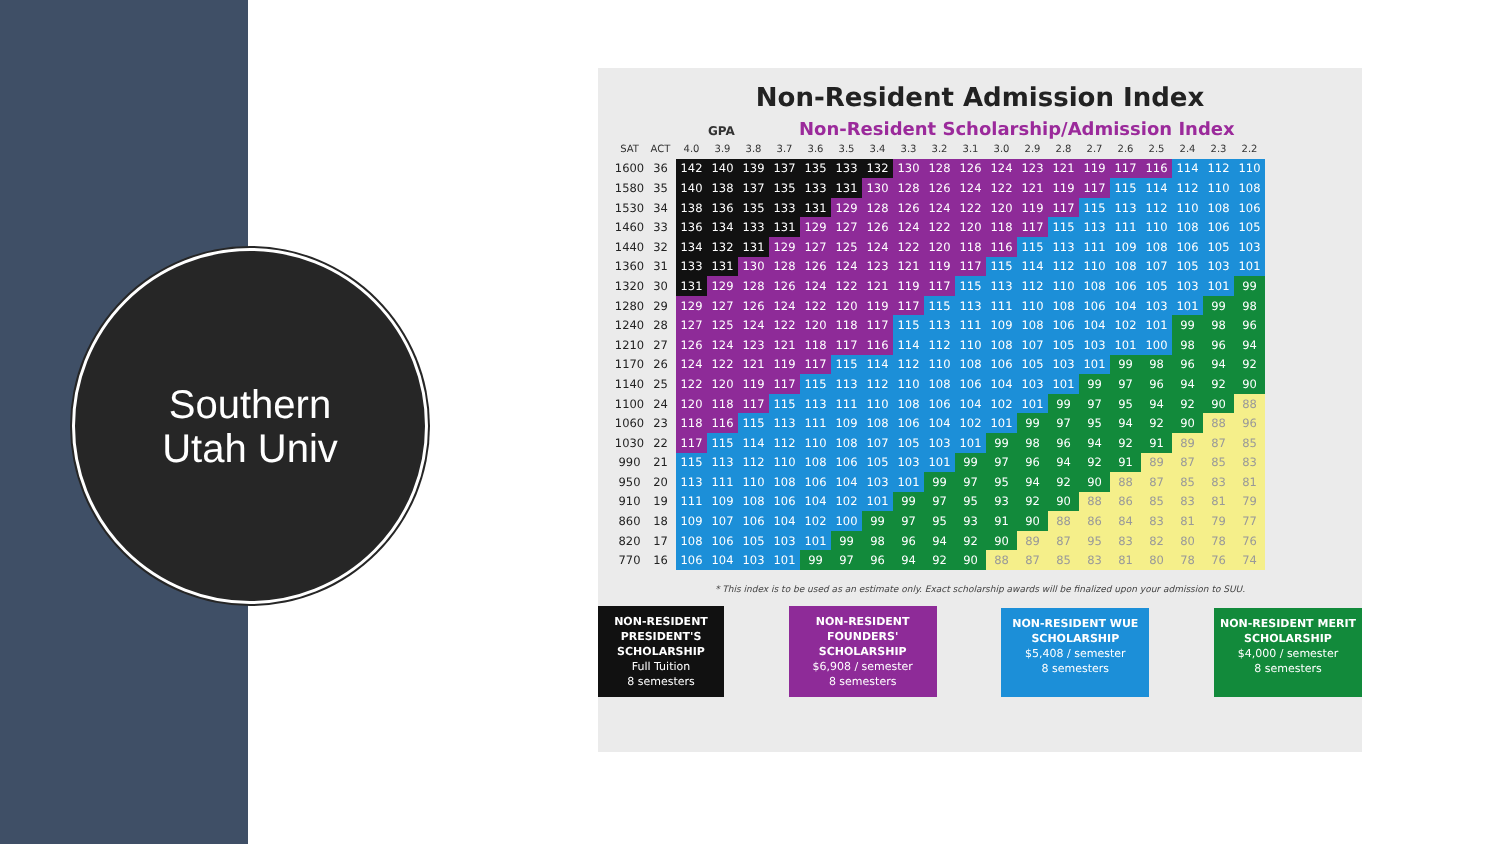Southern
Utah Univ
Non-Resident Admission Index
GPA Non-Resident Scholarship/Admission Index
| SAT | ACT | 4.0 | 3.9 | 3.8 | 3.7 | 3.6 | 3.5 | 3.4 | 3.3 | 3.2 | 3.1 | 3.0 | 2.9 | 2.8 | 2.7 | 2.6 | 2.5 | 2.4 | 2.3 | 2.2 |
| --- | --- | --- | --- | --- | --- | --- | --- | --- | --- | --- | --- | --- | --- | --- | --- | --- | --- | --- | --- | --- |
| 1600 | 36 | 142 | 140 | 139 | 137 | 135 | 133 | 132 | 130 | 128 | 126 | 124 | 123 | 121 | 119 | 117 | 116 | 114 | 112 | 110 |
| 1580 | 35 | 140 | 138 | 137 | 135 | 133 | 131 | 130 | 128 | 126 | 124 | 122 | 121 | 119 | 117 | 115 | 114 | 112 | 110 | 108 |
| 1530 | 34 | 138 | 136 | 135 | 133 | 131 | 129 | 128 | 126 | 124 | 122 | 120 | 119 | 117 | 115 | 113 | 112 | 110 | 108 | 106 |
| 1460 | 33 | 136 | 134 | 133 | 131 | 129 | 127 | 126 | 124 | 122 | 120 | 118 | 117 | 115 | 113 | 111 | 110 | 108 | 106 | 105 |
| 1440 | 32 | 134 | 132 | 131 | 129 | 127 | 125 | 124 | 122 | 120 | 118 | 116 | 115 | 113 | 111 | 109 | 108 | 106 | 105 | 103 |
| 1360 | 31 | 133 | 131 | 130 | 128 | 126 | 124 | 123 | 121 | 119 | 117 | 115 | 114 | 112 | 110 | 108 | 107 | 105 | 103 | 101 |
| 1320 | 30 | 131 | 129 | 128 | 126 | 124 | 122 | 121 | 119 | 117 | 115 | 113 | 112 | 110 | 108 | 106 | 105 | 103 | 101 | 99 |
| 1280 | 29 | 129 | 127 | 126 | 124 | 122 | 120 | 119 | 117 | 115 | 113 | 111 | 110 | 108 | 106 | 104 | 103 | 101 | 99 | 98 |
| 1240 | 28 | 127 | 125 | 124 | 122 | 120 | 118 | 117 | 115 | 113 | 111 | 109 | 108 | 106 | 104 | 102 | 101 | 99 | 98 | 96 |
| 1210 | 27 | 126 | 124 | 123 | 121 | 118 | 117 | 116 | 114 | 112 | 110 | 108 | 107 | 105 | 103 | 101 | 100 | 98 | 96 | 94 |
| 1170 | 26 | 124 | 122 | 121 | 119 | 117 | 115 | 114 | 112 | 110 | 108 | 106 | 105 | 103 | 101 | 99 | 98 | 96 | 94 | 92 |
| 1140 | 25 | 122 | 120 | 119 | 117 | 115 | 113 | 112 | 110 | 108 | 106 | 104 | 103 | 101 | 99 | 97 | 96 | 94 | 92 | 90 |
| 1100 | 24 | 120 | 118 | 117 | 115 | 113 | 111 | 110 | 108 | 106 | 104 | 102 | 101 | 99 | 97 | 95 | 94 | 92 | 90 | 88 |
| 1060 | 23 | 118 | 116 | 115 | 113 | 111 | 109 | 108 | 106 | 104 | 102 | 101 | 99 | 97 | 95 | 94 | 92 | 90 | 88 | 96 |
| 1030 | 22 | 117 | 115 | 114 | 112 | 110 | 108 | 107 | 105 | 103 | 101 | 99 | 98 | 96 | 94 | 92 | 91 | 89 | 87 | 85 |
| 990 | 21 | 115 | 113 | 112 | 110 | 108 | 106 | 105 | 103 | 101 | 99 | 97 | 96 | 94 | 92 | 91 | 89 | 87 | 85 | 83 |
| 950 | 20 | 113 | 111 | 110 | 108 | 106 | 104 | 103 | 101 | 99 | 97 | 95 | 94 | 92 | 90 | 88 | 87 | 85 | 83 | 81 |
| 910 | 19 | 111 | 109 | 108 | 106 | 104 | 102 | 101 | 99 | 97 | 95 | 93 | 92 | 90 | 88 | 86 | 85 | 83 | 81 | 79 |
| 860 | 18 | 109 | 107 | 106 | 104 | 102 | 100 | 99 | 97 | 95 | 93 | 91 | 90 | 88 | 86 | 84 | 83 | 81 | 79 | 77 |
| 820 | 17 | 108 | 106 | 105 | 103 | 101 | 99 | 98 | 96 | 94 | 92 | 90 | 89 | 87 | 95 | 83 | 82 | 80 | 78 | 76 |
| 770 | 16 | 106 | 104 | 103 | 101 | 99 | 97 | 96 | 94 | 92 | 90 | 88 | 87 | 85 | 83 | 81 | 80 | 78 | 76 | 74 |
* This index is to be used as an estimate only. Exact scholarship awards will be finalized upon your admission to SUU.
NON-RESIDENT PRESIDENT'S SCHOLARSHIP
Full Tuition
8 semesters
NON-RESIDENT FOUNDERS' SCHOLARSHIP
$6,908 / semester
8 semesters
NON-RESIDENT WUE SCHOLARSHIP
$5,408 / semester
8 semesters
NON-RESIDENT MERIT SCHOLARSHIP
$4,000 / semester
8 semesters